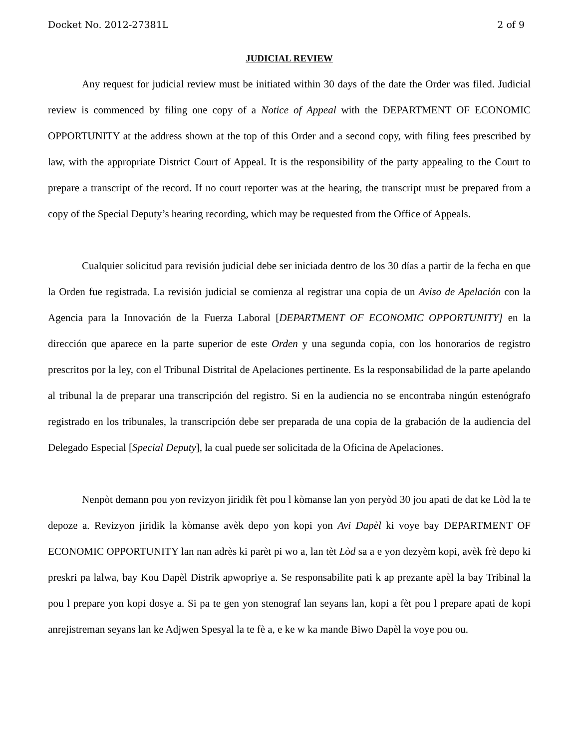Docket No. 2012-27381L 2 of 9
JUDICIAL REVIEW
Any request for judicial review must be initiated within 30 days of the date the Order was filed. Judicial review is commenced by filing one copy of a Notice of Appeal with the DEPARTMENT OF ECONOMIC OPPORTUNITY at the address shown at the top of this Order and a second copy, with filing fees prescribed by law, with the appropriate District Court of Appeal. It is the responsibility of the party appealing to the Court to prepare a transcript of the record. If no court reporter was at the hearing, the transcript must be prepared from a copy of the Special Deputy’s hearing recording, which may be requested from the Office of Appeals.
Cualquier solicitud para revisión judicial debe ser iniciada dentro de los 30 días a partir de la fecha en que la Orden fue registrada. La revisión judicial se comienza al registrar una copia de un Aviso de Apelación con la Agencia para la Innovación de la Fuerza Laboral [DEPARTMENT OF ECONOMIC OPPORTUNITY] en la dirección que aparece en la parte superior de este Orden y una segunda copia, con los honorarios de registro prescritos por la ley, con el Tribunal Distrital de Apelaciones pertinente. Es la responsabilidad de la parte apelando al tribunal la de preparar una transcripción del registro. Si en la audiencia no se encontraba ningún estenógrafo registrado en los tribunales, la transcripción debe ser preparada de una copia de la grabación de la audiencia del Delegado Especial [Special Deputy], la cual puede ser solicitada de la Oficina de Apelaciones.
Nenpòt demann pou yon revizyon jiridik fèt pou l kòmanse lan yon peryòd 30 jou apati de dat ke Lòd la te depoze a. Revizyon jiridik la kòmanse avèk depo yon kopi yon Avi Dapèl ki voye bay DEPARTMENT OF ECONOMIC OPPORTUNITY lan nan adrès ki parèt pi wo a, lan tèt Lòd sa a e yon dezyèm kopi, avèk frè depo ki preskri pa lalwa, bay Kou Dapèl Distrik apwopriye a. Se responsabilite pati k ap prezante apèl la bay Tribinal la pou l prepare yon kopi dosye a. Si pa te gen yon stenograf lan seyans lan, kopi a fèt pou l prepare apati de kopi anrejistreman seyans lan ke Adjwen Spesyal la te fè a, e ke w ka mande Biwo Dapèl la voye pou ou.